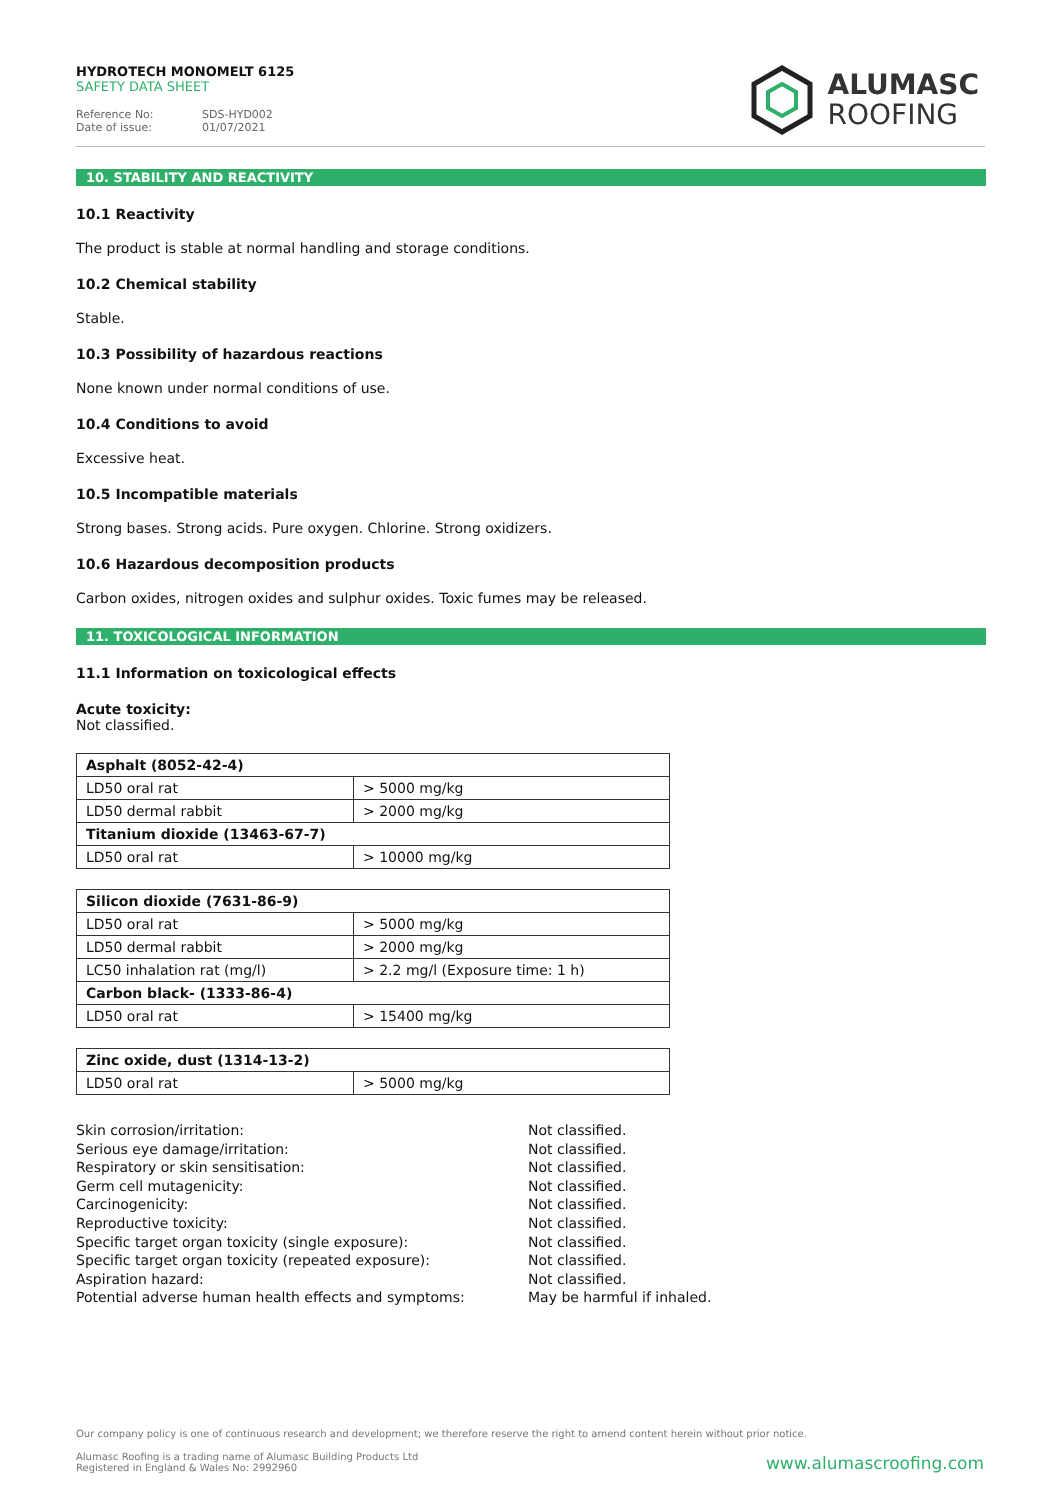HYDROTECH MONOMELT 6125
SAFETY DATA SHEET
Reference No: SDS-HYD002
Date of issue: 01/07/2021
ALUMASC
ROOFING
10. STABILITY AND REACTIVITY
10.1 Reactivity
The product is stable at normal handling and storage conditions.
10.2 Chemical stability
Stable.
10.3 Possibility of hazardous reactions
None known under normal conditions of use.
10.4 Conditions to avoid
Excessive heat.
10.5 Incompatible materials
Strong bases. Strong acids. Pure oxygen. Chlorine. Strong oxidizers.
10.6 Hazardous decomposition products
Carbon oxides, nitrogen oxides and sulphur oxides. Toxic fumes may be released.
11. TOXICOLOGICAL INFORMATION
11.1 Information on toxicological effects
Acute toxicity:
Not classified.
| Asphalt (8052-42-4) | |
| --- | --- |
| LD50 oral rat | > 5000 mg/kg |
| LD50 dermal rabbit | > 2000 mg/kg |
| Titanium dioxide (13463-67-7) | |
| LD50 oral rat | > 10000 mg/kg |
| Silicon dioxide (7631-86-9) | |
| --- | --- |
| LD50 oral rat | > 5000 mg/kg |
| LD50 dermal rabbit | > 2000 mg/kg |
| LC50 inhalation rat (mg/l) | > 2.2 mg/l (Exposure time: 1 h) |
| Carbon black- (1333-86-4) | |
| LD50 oral rat | > 15400 mg/kg |
| Zinc oxide, dust (1314-13-2) | |
| --- | --- |
| LD50 oral rat | > 5000 mg/kg |
Skin corrosion/irritation:
Not classified.
Serious eye damage/irritation:
Not classified.
Respiratory or skin sensitisation:
Not classified.
Germ cell mutagenicity:
Not classified.
Carcinogenicity:
Not classified.
Reproductive toxicity:
Not classified.
Specific target organ toxicity (single exposure):
Not classified.
Specific target organ toxicity (repeated exposure):
Not classified.
Aspiration hazard:
Not classified.
Potential adverse human health effects and symptoms:
May be harmful if inhaled.
Our company policy is one of continuous research and development; we therefore reserve the right to amend content herein without prior notice.
Alumasc Roofing is a trading name of Alumasc Building Products Ltd
Registered in England & Wales No: 2992960
www.alumascroofing.com